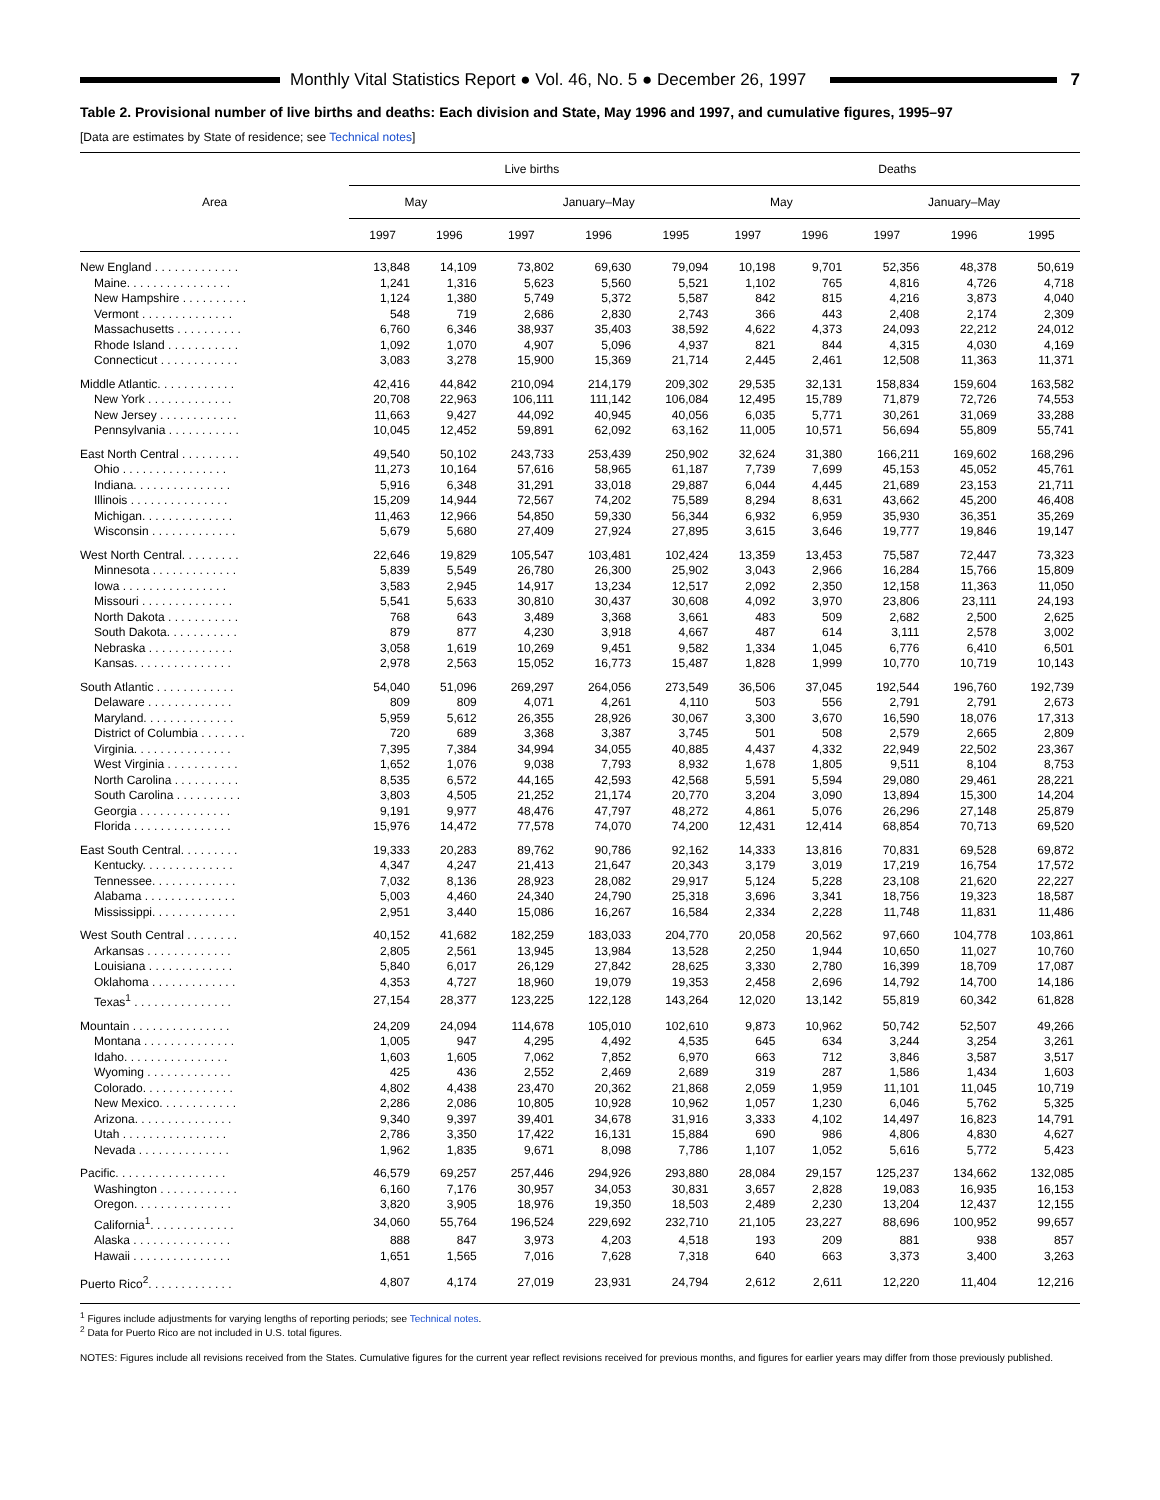Monthly Vital Statistics Report ● Vol. 46, No. 5 ● December 26, 1997
7
Table 2. Provisional number of live births and deaths: Each division and State, May 1996 and 1997, and cumulative figures, 1995–97
[Data are estimates by State of residence; see Technical notes]
| Area | Live births | | | | | Deaths | | | | |
| --- | --- | --- | --- | --- | --- | --- | --- | --- | --- | --- |
| | May | | January–May | | | May | | January–May | | |
| | 1997 | 1996 | 1997 | 1996 | 1995 | 1997 | 1996 | 1997 | 1996 | 1995 |
| New England . . . . . . . . . . . . . | 13,848 | 14,109 | 73,802 | 69,630 | 79,094 | 10,198 | 9,701 | 52,356 | 48,378 | 50,619 |
| Maine. . . . . . . . . . . . . . . . | 1,241 | 1,316 | 5,623 | 5,560 | 5,521 | 1,102 | 765 | 4,816 | 4,726 | 4,718 |
| New Hampshire . . . . . . . . . . | 1,124 | 1,380 | 5,749 | 5,372 | 5,587 | 842 | 815 | 4,216 | 3,873 | 4,040 |
| Vermont . . . . . . . . . . . . . . | 548 | 719 | 2,686 | 2,830 | 2,743 | 366 | 443 | 2,408 | 2,174 | 2,309 |
| Massachusetts . . . . . . . . . . | 6,760 | 6,346 | 38,937 | 35,403 | 38,592 | 4,622 | 4,373 | 24,093 | 22,212 | 24,012 |
| Rhode Island . . . . . . . . . . . | 1,092 | 1,070 | 4,907 | 5,096 | 4,937 | 821 | 844 | 4,315 | 4,030 | 4,169 |
| Connecticut . . . . . . . . . . . . | 3,083 | 3,278 | 15,900 | 15,369 | 21,714 | 2,445 | 2,461 | 12,508 | 11,363 | 11,371 |
| Middle Atlantic. . . . . . . . . . . . | 42,416 | 44,842 | 210,094 | 214,179 | 209,302 | 29,535 | 32,131 | 158,834 | 159,604 | 163,582 |
| New York . . . . . . . . . . . . . | 20,708 | 22,963 | 106,111 | 111,142 | 106,084 | 12,495 | 15,789 | 71,879 | 72,726 | 74,553 |
| New Jersey . . . . . . . . . . . . | 11,663 | 9,427 | 44,092 | 40,945 | 40,056 | 6,035 | 5,771 | 30,261 | 31,069 | 33,288 |
| Pennsylvania . . . . . . . . . . . | 10,045 | 12,452 | 59,891 | 62,092 | 63,162 | 11,005 | 10,571 | 56,694 | 55,809 | 55,741 |
| East North Central . . . . . . . . . | 49,540 | 50,102 | 243,733 | 253,439 | 250,902 | 32,624 | 31,380 | 166,211 | 169,602 | 168,296 |
| Ohio . . . . . . . . . . . . . . . . | 11,273 | 10,164 | 57,616 | 58,965 | 61,187 | 7,739 | 7,699 | 45,153 | 45,052 | 45,761 |
| Indiana. . . . . . . . . . . . . . . | 5,916 | 6,348 | 31,291 | 33,018 | 29,887 | 6,044 | 4,445 | 21,689 | 23,153 | 21,711 |
| Illinois . . . . . . . . . . . . . . . | 15,209 | 14,944 | 72,567 | 74,202 | 75,589 | 8,294 | 8,631 | 43,662 | 45,200 | 46,408 |
| Michigan. . . . . . . . . . . . . . | 11,463 | 12,966 | 54,850 | 59,330 | 56,344 | 6,932 | 6,959 | 35,930 | 36,351 | 35,269 |
| Wisconsin . . . . . . . . . . . . . | 5,679 | 5,680 | 27,409 | 27,924 | 27,895 | 3,615 | 3,646 | 19,777 | 19,846 | 19,147 |
| West North Central. . . . . . . . . | 22,646 | 19,829 | 105,547 | 103,481 | 102,424 | 13,359 | 13,453 | 75,587 | 72,447 | 73,323 |
| Minnesota . . . . . . . . . . . . . | 5,839 | 5,549 | 26,780 | 26,300 | 25,902 | 3,043 | 2,966 | 16,284 | 15,766 | 15,809 |
| Iowa . . . . . . . . . . . . . . . . | 3,583 | 2,945 | 14,917 | 13,234 | 12,517 | 2,092 | 2,350 | 12,158 | 11,363 | 11,050 |
| Missouri . . . . . . . . . . . . . . | 5,541 | 5,633 | 30,810 | 30,437 | 30,608 | 4,092 | 3,970 | 23,806 | 23,111 | 24,193 |
| North Dakota . . . . . . . . . . . | 768 | 643 | 3,489 | 3,368 | 3,661 | 483 | 509 | 2,682 | 2,500 | 2,625 |
| South Dakota. . . . . . . . . . . | 879 | 877 | 4,230 | 3,918 | 4,667 | 487 | 614 | 3,111 | 2,578 | 3,002 |
| Nebraska . . . . . . . . . . . . . | 3,058 | 1,619 | 10,269 | 9,451 | 9,582 | 1,334 | 1,045 | 6,776 | 6,410 | 6,501 |
| Kansas. . . . . . . . . . . . . . . | 2,978 | 2,563 | 15,052 | 16,773 | 15,487 | 1,828 | 1,999 | 10,770 | 10,719 | 10,143 |
| South Atlantic . . . . . . . . . . . . | 54,040 | 51,096 | 269,297 | 264,056 | 273,549 | 36,506 | 37,045 | 192,544 | 196,760 | 192,739 |
| Delaware . . . . . . . . . . . . . | 809 | 809 | 4,071 | 4,261 | 4,110 | 503 | 556 | 2,791 | 2,791 | 2,673 |
| Maryland. . . . . . . . . . . . . . | 5,959 | 5,612 | 26,355 | 28,926 | 30,067 | 3,300 | 3,670 | 16,590 | 18,076 | 17,313 |
| District of Columbia . . . . . . . | 720 | 689 | 3,368 | 3,387 | 3,745 | 501 | 508 | 2,579 | 2,665 | 2,809 |
| Virginia. . . . . . . . . . . . . . . | 7,395 | 7,384 | 34,994 | 34,055 | 40,885 | 4,437 | 4,332 | 22,949 | 22,502 | 23,367 |
| West Virginia . . . . . . . . . . . | 1,652 | 1,076 | 9,038 | 7,793 | 8,932 | 1,678 | 1,805 | 9,511 | 8,104 | 8,753 |
| North Carolina . . . . . . . . . . | 8,535 | 6,572 | 44,165 | 42,593 | 42,568 | 5,591 | 5,594 | 29,080 | 29,461 | 28,221 |
| South Carolina . . . . . . . . . . | 3,803 | 4,505 | 21,252 | 21,174 | 20,770 | 3,204 | 3,090 | 13,894 | 15,300 | 14,204 |
| Georgia . . . . . . . . . . . . . . | 9,191 | 9,977 | 48,476 | 47,797 | 48,272 | 4,861 | 5,076 | 26,296 | 27,148 | 25,879 |
| Florida . . . . . . . . . . . . . . . | 15,976 | 14,472 | 77,578 | 74,070 | 74,200 | 12,431 | 12,414 | 68,854 | 70,713 | 69,520 |
| East South Central. . . . . . . . . | 19,333 | 20,283 | 89,762 | 90,786 | 92,162 | 14,333 | 13,816 | 70,831 | 69,528 | 69,872 |
| Kentucky. . . . . . . . . . . . . . | 4,347 | 4,247 | 21,413 | 21,647 | 20,343 | 3,179 | 3,019 | 17,219 | 16,754 | 17,572 |
| Tennessee. . . . . . . . . . . . . | 7,032 | 8,136 | 28,923 | 28,082 | 29,917 | 5,124 | 5,228 | 23,108 | 21,620 | 22,227 |
| Alabama . . . . . . . . . . . . . . | 5,003 | 4,460 | 24,340 | 24,790 | 25,318 | 3,696 | 3,341 | 18,756 | 19,323 | 18,587 |
| Mississippi. . . . . . . . . . . . . | 2,951 | 3,440 | 15,086 | 16,267 | 16,584 | 2,334 | 2,228 | 11,748 | 11,831 | 11,486 |
| West South Central . . . . . . . . | 40,152 | 41,682 | 182,259 | 183,033 | 204,770 | 20,058 | 20,562 | 97,660 | 104,778 | 103,861 |
| Arkansas . . . . . . . . . . . . . | 2,805 | 2,561 | 13,945 | 13,984 | 13,528 | 2,250 | 1,944 | 10,650 | 11,027 | 10,760 |
| Louisiana . . . . . . . . . . . . . | 5,840 | 6,017 | 26,129 | 27,842 | 28,625 | 3,330 | 2,780 | 16,399 | 18,709 | 17,087 |
| Oklahoma . . . . . . . . . . . . . | 4,353 | 4,727 | 18,960 | 19,079 | 19,353 | 2,458 | 2,696 | 14,792 | 14,700 | 14,186 |
| Texas<sup>1</sup> . . . . . . . . . . . . . . . | 27,154 | 28,377 | 123,225 | 122,128 | 143,264 | 12,020 | 13,142 | 55,819 | 60,342 | 61,828 |
| Mountain . . . . . . . . . . . . . . . | 24,209 | 24,094 | 114,678 | 105,010 | 102,610 | 9,873 | 10,962 | 50,742 | 52,507 | 49,266 |
| Montana . . . . . . . . . . . . . . | 1,005 | 947 | 4,295 | 4,492 | 4,535 | 645 | 634 | 3,244 | 3,254 | 3,261 |
| Idaho. . . . . . . . . . . . . . . . | 1,603 | 1,605 | 7,062 | 7,852 | 6,970 | 663 | 712 | 3,846 | 3,587 | 3,517 |
| Wyoming . . . . . . . . . . . . . | 425 | 436 | 2,552 | 2,469 | 2,689 | 319 | 287 | 1,586 | 1,434 | 1,603 |
| Colorado. . . . . . . . . . . . . . | 4,802 | 4,438 | 23,470 | 20,362 | 21,868 | 2,059 | 1,959 | 11,101 | 11,045 | 10,719 |
| New Mexico. . . . . . . . . . . . | 2,286 | 2,086 | 10,805 | 10,928 | 10,962 | 1,057 | 1,230 | 6,046 | 5,762 | 5,325 |
| Arizona. . . . . . . . . . . . . . . | 9,340 | 9,397 | 39,401 | 34,678 | 31,916 | 3,333 | 4,102 | 14,497 | 16,823 | 14,791 |
| Utah . . . . . . . . . . . . . . . . | 2,786 | 3,350 | 17,422 | 16,131 | 15,884 | 690 | 986 | 4,806 | 4,830 | 4,627 |
| Nevada . . . . . . . . . . . . . . | 1,962 | 1,835 | 9,671 | 8,098 | 7,786 | 1,107 | 1,052 | 5,616 | 5,772 | 5,423 |
| Pacific. . . . . . . . . . . . . . . . . | 46,579 | 69,257 | 257,446 | 294,926 | 293,880 | 28,084 | 29,157 | 125,237 | 134,662 | 132,085 |
| Washington . . . . . . . . . . . . | 6,160 | 7,176 | 30,957 | 34,053 | 30,831 | 3,657 | 2,828 | 19,083 | 16,935 | 16,153 |
| Oregon. . . . . . . . . . . . . . . | 3,820 | 3,905 | 18,976 | 19,350 | 18,503 | 2,489 | 2,230 | 13,204 | 12,437 | 12,155 |
| California<sup>1</sup>. . . . . . . . . . . . . | 34,060 | 55,764 | 196,524 | 229,692 | 232,710 | 21,105 | 23,227 | 88,696 | 100,952 | 99,657 |
| Alaska . . . . . . . . . . . . . . . | 888 | 847 | 3,973 | 4,203 | 4,518 | 193 | 209 | 881 | 938 | 857 |
| Hawaii . . . . . . . . . . . . . . . | 1,651 | 1,565 | 7,016 | 7,628 | 7,318 | 640 | 663 | 3,373 | 3,400 | 3,263 |
| Puerto Rico<sup>2</sup>. . . . . . . . . . . . . | 4,807 | 4,174 | 27,019 | 23,931 | 24,794 | 2,612 | 2,611 | 12,220 | 11,404 | 12,216 |
<sup>1</sup> Figures include adjustments for varying lengths of reporting periods; see Technical notes.
<sup>2</sup> Data for Puerto Rico are not included in U.S. total figures.
NOTES: Figures include all revisions received from the States. Cumulative figures for the current year reflect revisions received for previous months, and figures for earlier years may differ from those previously published.